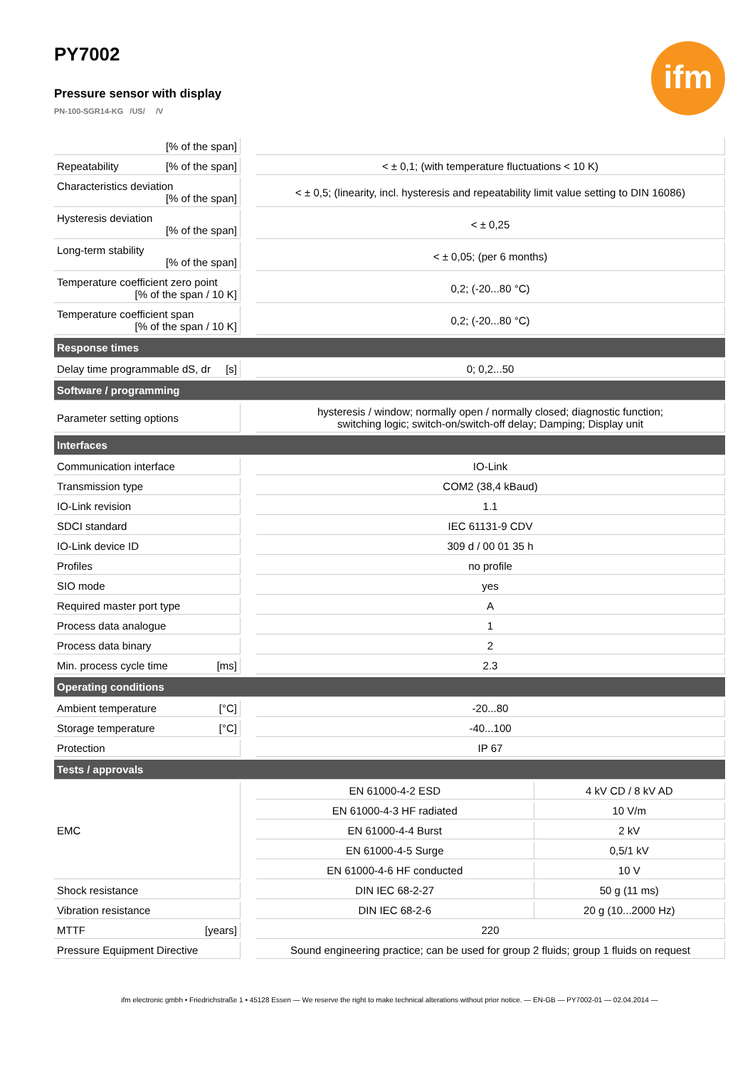PY7002
Pressure sensor with display
PN-100-SGR14-KG /US/ /V
ifm
| [% of the span] | | | |
| Repeatability [% of the span] | | < ± 0,1; (with temperature fluctuations < 10 K) | |
| Characteristics deviation [% of the span] | | < ± 0,5; (linearity, incl. hysteresis and repeatability limit value setting to DIN 16086) | |
| Hysteresis deviation [% of the span] | | < ± 0,25 | |
| Long-term stability [% of the span] | | < ± 0,05; (per 6 months) | |
| Temperature coefficient zero point [% of the span / 10 K] | | 0,2; (-20...80 °C) | |
| Temperature coefficient span [% of the span / 10 K] | | 0,2; (-20...80 °C) | |
| Response times | | | |
| Delay time programmable dS, dr [s] | | 0; 0,2...50 | |
| Software / programming | | | |
| Parameter setting options | | hysteresis / window; normally open / normally closed; diagnostic function; switching logic; switch-on/switch-off delay; Damping; Display unit | |
| Interfaces | | | |
| Communication interface | | IO-Link | |
| Transmission type | | COM2 (38,4 kBaud) | |
| IO-Link revision | | 1.1 | |
| SDCI standard | | IEC 61131-9 CDV | |
| IO-Link device ID | | 309 d / 00 01 35 h | |
| Profiles | | no profile | |
| SIO mode | | yes | |
| Required master port type | | A | |
| Process data analogue | | 1 | |
| Process data binary | | 2 | |
| Min. process cycle time [ms] | | 2.3 | |
| Operating conditions | | | |
| Ambient temperature [°C] | | -20...80 | |
| Storage temperature [°C] | | -40...100 | |
| Protection | | IP 67 | |
| Tests / approvals | | | |
| EMC | | EN 61000-4-2 ESD | 4 kV CD / 8 kV AD |
| | | EN 61000-4-3 HF radiated | 10 V/m |
| | | EN 61000-4-4 Burst | 2 kV |
| | | EN 61000-4-5 Surge | 0,5/1 kV |
| | | EN 61000-4-6 HF conducted | 10 V |
| Shock resistance | | DIN IEC 68-2-27 | 50 g (11 ms) |
| Vibration resistance | | DIN IEC 68-2-6 | 20 g (10...2000 Hz) |
| MTTF [years] | | 220 | |
| Pressure Equipment Directive | | Sound engineering practice; can be used for group 2 fluids; group 1 fluids on request | |
ifm electronic gmbh • Friedrichstraße 1 • 45128 Essen — We reserve the right to make technical alterations without prior notice. — EN-GB — PY7002-01 — 02.04.2014 —